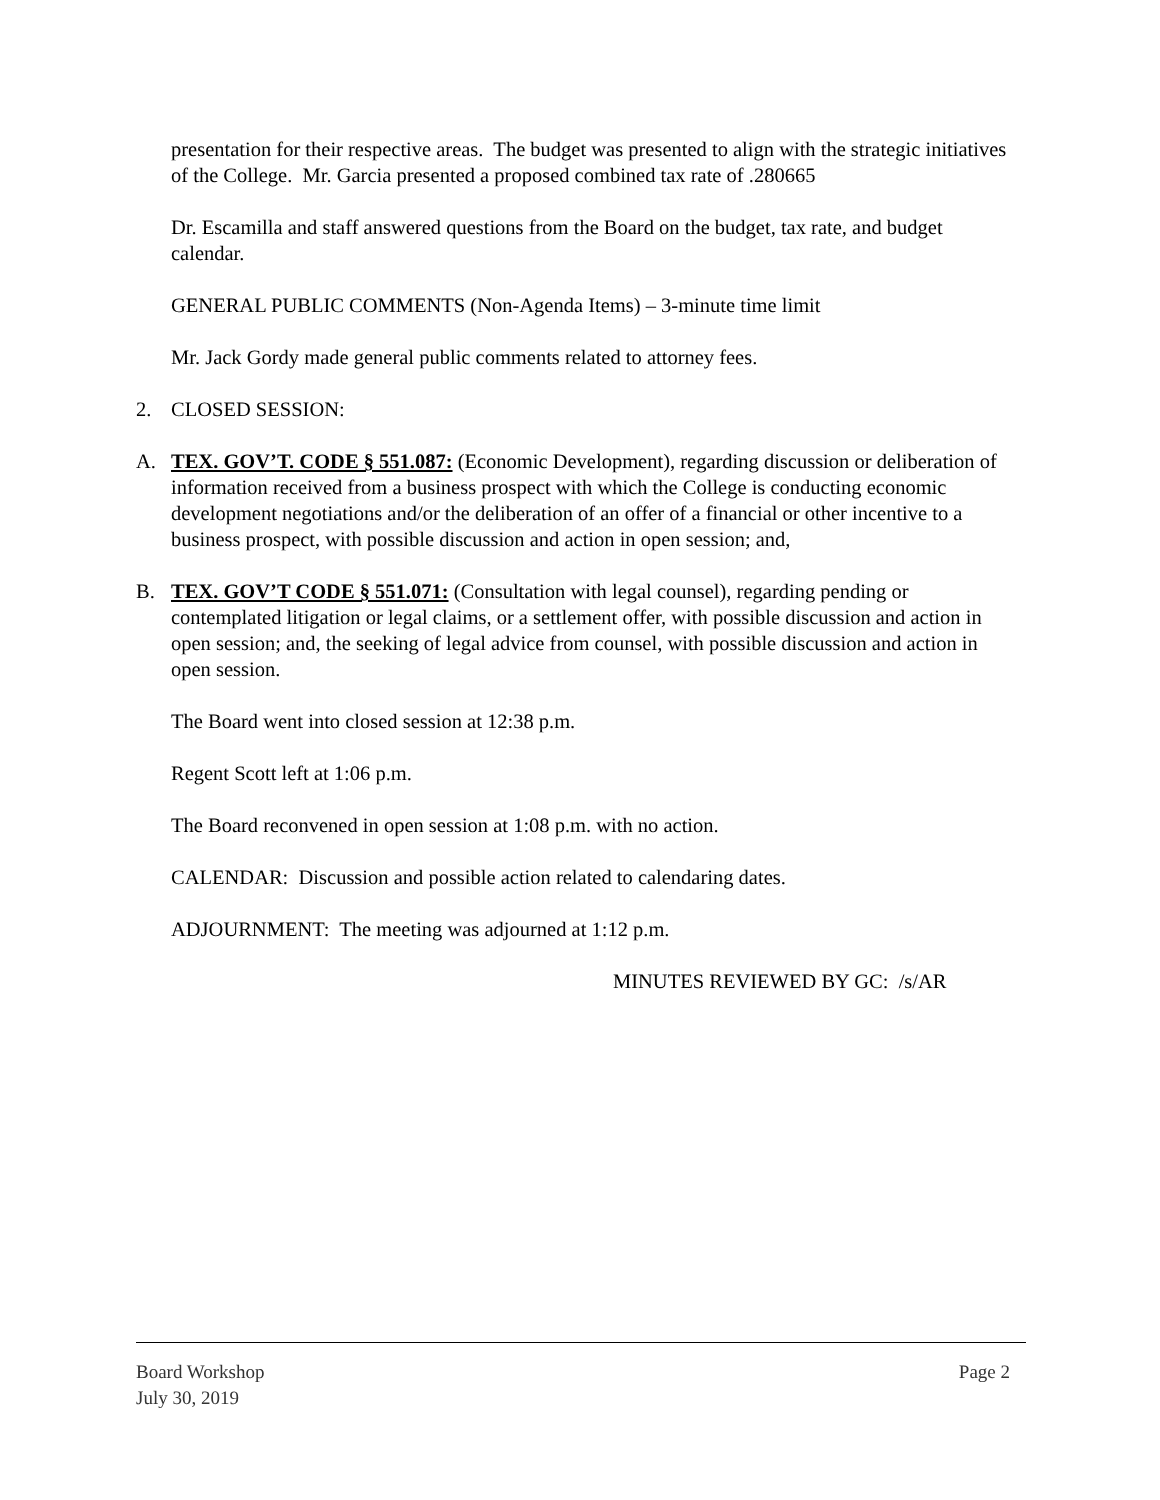presentation for their respective areas. The budget was presented to align with the strategic initiatives of the College. Mr. Garcia presented a proposed combined tax rate of .280665
Dr. Escamilla and staff answered questions from the Board on the budget, tax rate, and budget calendar.
GENERAL PUBLIC COMMENTS (Non-Agenda Items) – 3-minute time limit
Mr. Jack Gordy made general public comments related to attorney fees.
2. CLOSED SESSION:
A. TEX. GOV’T. CODE § 551.087: (Economic Development), regarding discussion or deliberation of information received from a business prospect with which the College is conducting economic development negotiations and/or the deliberation of an offer of a financial or other incentive to a business prospect, with possible discussion and action in open session; and,
B. TEX. GOV’T CODE § 551.071: (Consultation with legal counsel), regarding pending or contemplated litigation or legal claims, or a settlement offer, with possible discussion and action in open session; and, the seeking of legal advice from counsel, with possible discussion and action in open session.
The Board went into closed session at 12:38 p.m.
Regent Scott left at 1:06 p.m.
The Board reconvened in open session at 1:08 p.m. with no action.
CALENDAR: Discussion and possible action related to calendaring dates.
ADJOURNMENT: The meeting was adjourned at 1:12 p.m.
MINUTES REVIEWED BY GC: /s/AR
Board Workshop
July 30, 2019
Page 2